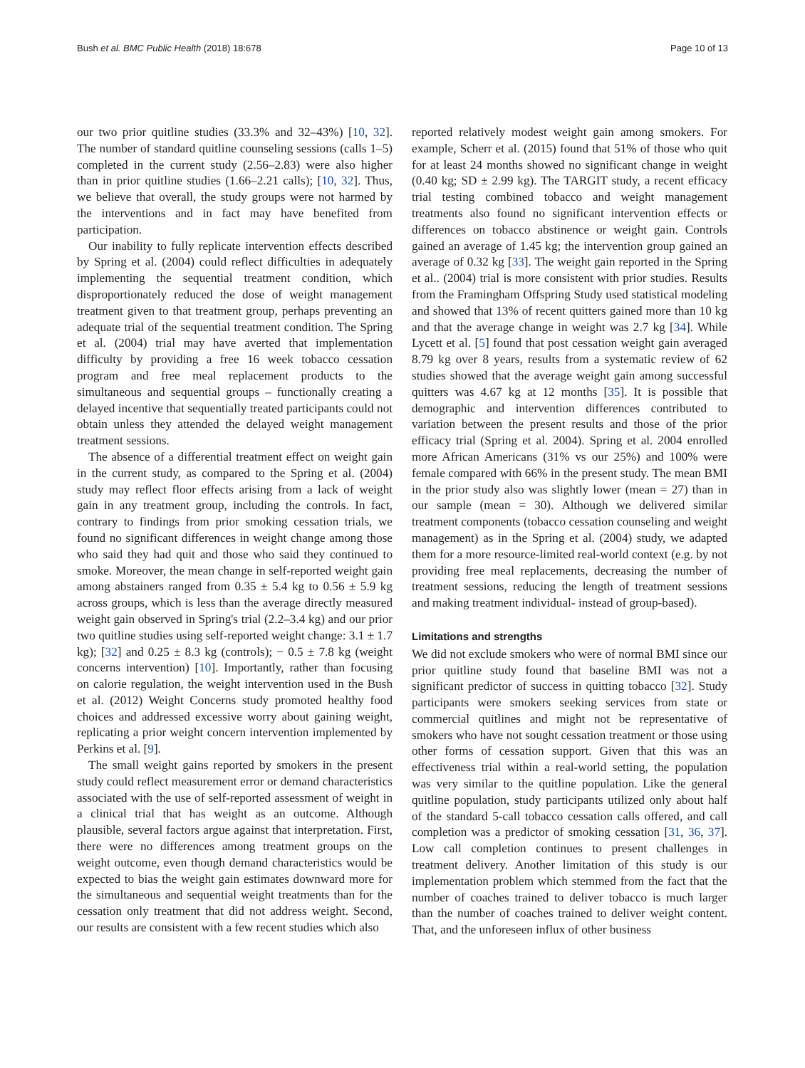Bush et al. BMC Public Health (2018) 18:678 Page 10 of 13
our two prior quitline studies (33.3% and 32–43%) [10, 32]. The number of standard quitline counseling sessions (calls 1–5) completed in the current study (2.56–2.83) were also higher than in prior quitline studies (1.66–2.21 calls); [10, 32]. Thus, we believe that overall, the study groups were not harmed by the interventions and in fact may have benefited from participation.
Our inability to fully replicate intervention effects described by Spring et al. (2004) could reflect difficulties in adequately implementing the sequential treatment condition, which disproportionately reduced the dose of weight management treatment given to that treatment group, perhaps preventing an adequate trial of the sequential treatment condition. The Spring et al. (2004) trial may have averted that implementation difficulty by providing a free 16 week tobacco cessation program and free meal replacement products to the simultaneous and sequential groups – functionally creating a delayed incentive that sequentially treated participants could not obtain unless they attended the delayed weight management treatment sessions.
The absence of a differential treatment effect on weight gain in the current study, as compared to the Spring et al. (2004) study may reflect floor effects arising from a lack of weight gain in any treatment group, including the controls. In fact, contrary to findings from prior smoking cessation trials, we found no significant differences in weight change among those who said they had quit and those who said they continued to smoke. Moreover, the mean change in self-reported weight gain among abstainers ranged from 0.35 ± 5.4 kg to 0.56 ± 5.9 kg across groups, which is less than the average directly measured weight gain observed in Spring's trial (2.2–3.4 kg) and our prior two quitline studies using self-reported weight change: 3.1 ± 1.7 kg); [32] and 0.25 ± 8.3 kg (controls); − 0.5 ± 7.8 kg (weight concerns intervention) [10]. Importantly, rather than focusing on calorie regulation, the weight intervention used in the Bush et al. (2012) Weight Concerns study promoted healthy food choices and addressed excessive worry about gaining weight, replicating a prior weight concern intervention implemented by Perkins et al. [9].
The small weight gains reported by smokers in the present study could reflect measurement error or demand characteristics associated with the use of self-reported assessment of weight in a clinical trial that has weight as an outcome. Although plausible, several factors argue against that interpretation. First, there were no differences among treatment groups on the weight outcome, even though demand characteristics would be expected to bias the weight gain estimates downward more for the simultaneous and sequential weight treatments than for the cessation only treatment that did not address weight. Second, our results are consistent with a few recent studies which also
reported relatively modest weight gain among smokers. For example, Scherr et al. (2015) found that 51% of those who quit for at least 24 months showed no significant change in weight (0.40 kg; SD ± 2.99 kg). The TARGIT study, a recent efficacy trial testing combined tobacco and weight management treatments also found no significant intervention effects or differences on tobacco abstinence or weight gain. Controls gained an average of 1.45 kg; the intervention group gained an average of 0.32 kg [33]. The weight gain reported in the Spring et al.. (2004) trial is more consistent with prior studies. Results from the Framingham Offspring Study used statistical modeling and showed that 13% of recent quitters gained more than 10 kg and that the average change in weight was 2.7 kg [34]. While Lycett et al. [5] found that post cessation weight gain averaged 8.79 kg over 8 years, results from a systematic review of 62 studies showed that the average weight gain among successful quitters was 4.67 kg at 12 months [35]. It is possible that demographic and intervention differences contributed to variation between the present results and those of the prior efficacy trial (Spring et al. 2004). Spring et al. 2004 enrolled more African Americans (31% vs our 25%) and 100% were female compared with 66% in the present study. The mean BMI in the prior study also was slightly lower (mean = 27) than in our sample (mean = 30). Although we delivered similar treatment components (tobacco cessation counseling and weight management) as in the Spring et al. (2004) study, we adapted them for a more resource-limited real-world context (e.g. by not providing free meal replacements, decreasing the number of treatment sessions, reducing the length of treatment sessions and making treatment individual- instead of group-based).
Limitations and strengths
We did not exclude smokers who were of normal BMI since our prior quitline study found that baseline BMI was not a significant predictor of success in quitting tobacco [32]. Study participants were smokers seeking services from state or commercial quitlines and might not be representative of smokers who have not sought cessation treatment or those using other forms of cessation support. Given that this was an effectiveness trial within a real-world setting, the population was very similar to the quitline population. Like the general quitline population, study participants utilized only about half of the standard 5-call tobacco cessation calls offered, and call completion was a predictor of smoking cessation [31, 36, 37]. Low call completion continues to present challenges in treatment delivery. Another limitation of this study is our implementation problem which stemmed from the fact that the number of coaches trained to deliver tobacco is much larger than the number of coaches trained to deliver weight content. That, and the unforeseen influx of other business